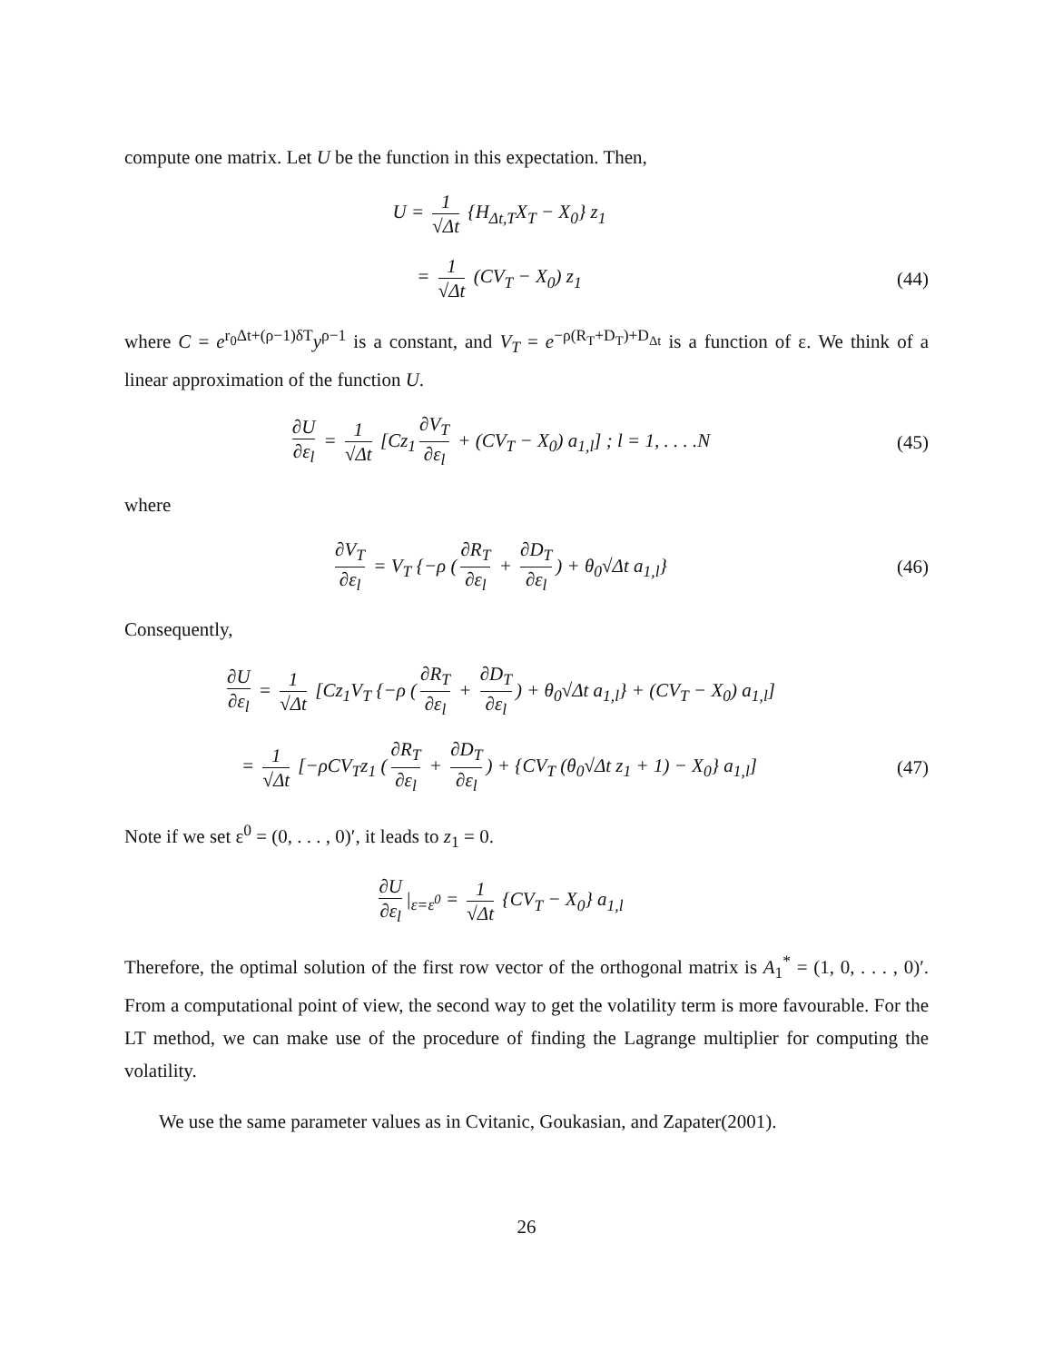compute one matrix. Let U be the function in this expectation. Then,
U = 1 √Δt {H<sub>Δt,T</sub>X<sub>T</sub> − X<sub>0</sub>} z<sub>1</sub>
= 1 √Δt (CV<sub>T</sub> − X<sub>0</sub>) z<sub>1</sub> (44)
where C = e<sup>r<sub>0</sub>Δt+(ρ−1)δT</sup>y<sup>ρ−1</sup> is a constant, and V<sub>T</sub> = e<sup>−ρ(R<sub>T</sub>+D<sub>T</sub>)+D<sub>Δt</sub></sup> is a function of ε. We think of a linear approximation of the function U.
∂U ∂ε<sub>l</sub> = 1 √Δt [Cz<sub>1</sub> ∂V<sub>T</sub> ∂ε<sub>l</sub> + (CV<sub>T</sub> − X<sub>0</sub>) a<sub>1,l</sub>] ; l = 1, . . . .N
(45)
where
∂V<sub>T</sub> ∂ε<sub>l</sub> = V<sub>T</sub> {−ρ (∂R<sub>T</sub> ∂ε<sub>l</sub> + ∂D<sub>T</sub> ∂ε<sub>l</sub>) + θ<sub>0</sub>√Δt a<sub>1,l</sub>}
(46)
Consequently,
∂U ∂ε<sub>l</sub> = 1 √Δt [Cz<sub>1</sub>V<sub>T</sub> {−ρ (∂R<sub>T</sub> ∂ε<sub>l</sub> + ∂D<sub>T</sub> ∂ε<sub>l</sub>) + θ<sub>0</sub>√Δt a<sub>1,l</sub>} + (CV<sub>T</sub> − X<sub>0</sub>) a<sub>1,l</sub>]
= 1 √Δt [−ρCV<sub>T</sub>z<sub>1</sub> (∂R<sub>T</sub> ∂ε<sub>l</sub> + ∂D<sub>T</sub> ∂ε<sub>l</sub>) + {CV<sub>T</sub> (θ<sub>0</sub>√Δt z<sub>1</sub> + 1) − X<sub>0</sub>} a<sub>1,l</sub>]
(47)
Note if we set ε<sup>0</sup> = (0, . . . , 0)′, it leads to z<sub>1</sub> = 0.
∂U ∂ε<sub>l</sub> |<sub>ε=ε<sup>0</sup></sub> = 1 √Δt {CV<sub>T</sub> − X<sub>0</sub>} a<sub>1,l</sub>
Therefore, the optimal solution of the first row vector of the orthogonal matrix is A<sub>1</sub><sup>*</sup> = (1, 0, . . . , 0)′. From a computational point of view, the second way to get the volatility term is more favourable. For the LT method, we can make use of the procedure of finding the Lagrange multiplier for computing the volatility.
We use the same parameter values as in Cvitanic, Goukasian, and Zapater(2001).
26